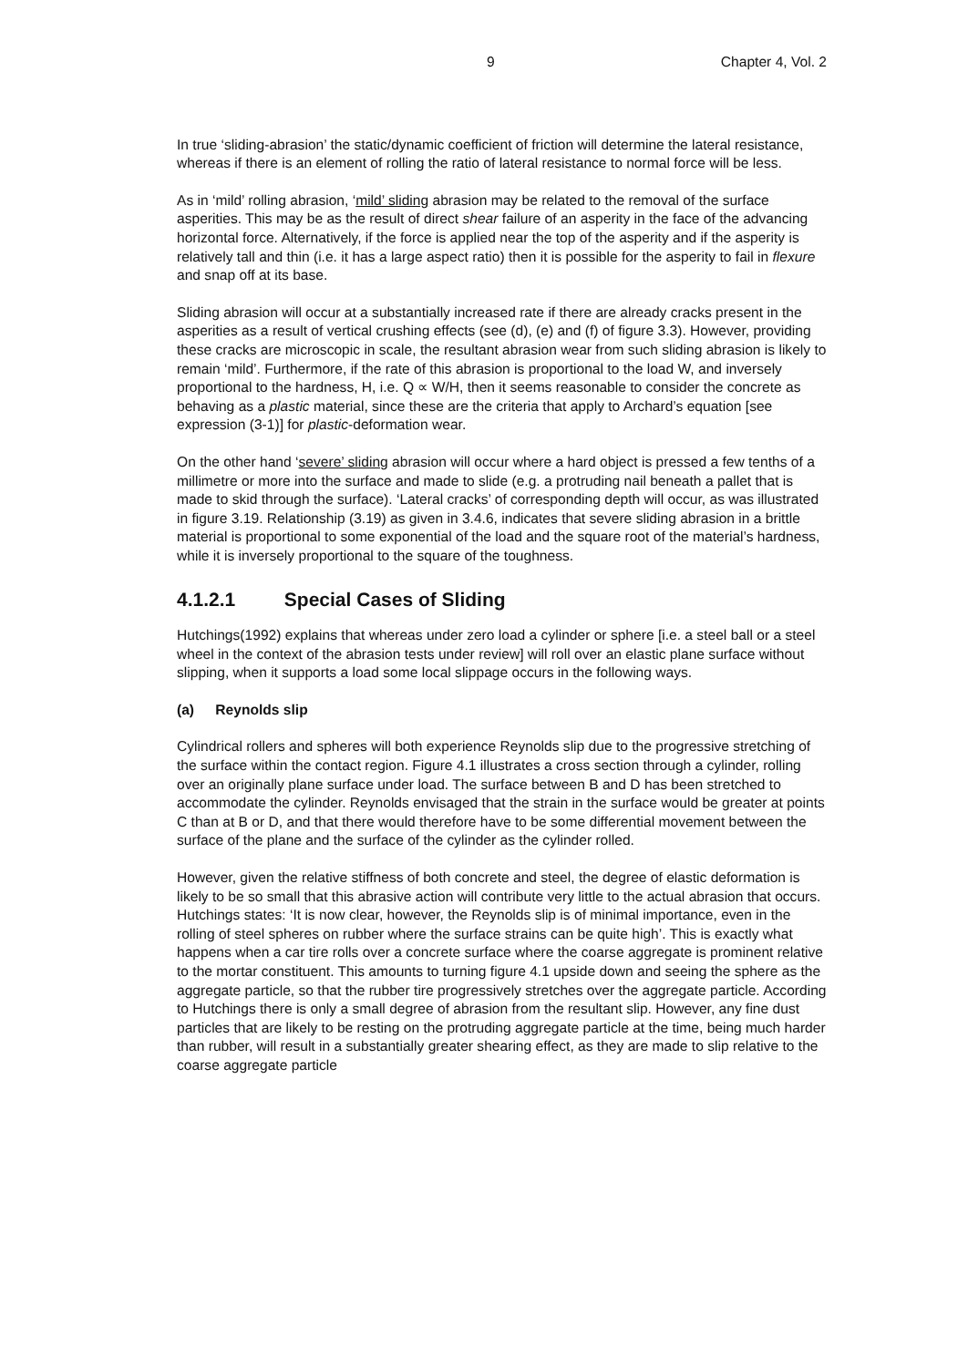9 Chapter 4, Vol. 2
In true ‘sliding-abrasion’ the static/dynamic coefficient of friction will determine the lateral resistance, whereas if there is an element of rolling the ratio of lateral resistance to normal force will be less.
As in ‘mild’ rolling abrasion, ‘mild’ sliding abrasion may be related to the removal of the surface asperities. This may be as the result of direct shear failure of an asperity in the face of the advancing horizontal force. Alternatively, if the force is applied near the top of the asperity and if the asperity is relatively tall and thin (i.e. it has a large aspect ratio) then it is possible for the asperity to fail in flexure and snap off at its base.
Sliding abrasion will occur at a substantially increased rate if there are already cracks present in the asperities as a result of vertical crushing effects (see (d), (e) and (f) of figure 3.3). However, providing these cracks are microscopic in scale, the resultant abrasion wear from such sliding abrasion is likely to remain ‘mild’. Furthermore, if the rate of this abrasion is proportional to the load W, and inversely proportional to the hardness, H, i.e. Q ∝ W/H, then it seems reasonable to consider the concrete as behaving as a plastic material, since these are the criteria that apply to Archard’s equation [see expression (3-1)] for plastic-deformation wear.
On the other hand ‘severe’ sliding abrasion will occur where a hard object is pressed a few tenths of a millimetre or more into the surface and made to slide (e.g. a protruding nail beneath a pallet that is made to skid through the surface). ‘Lateral cracks’ of corresponding depth will occur, as was illustrated in figure 3.19. Relationship (3.19) as given in 3.4.6, indicates that severe sliding abrasion in a brittle material is proportional to some exponential of the load and the square root of the material’s hardness, while it is inversely proportional to the square of the toughness.
4.1.2.1 Special Cases of Sliding
Hutchings(1992) explains that whereas under zero load a cylinder or sphere [i.e. a steel ball or a steel wheel in the context of the abrasion tests under review] will roll over an elastic plane surface without slipping, when it supports a load some local slippage occurs in the following ways.
(a) Reynolds slip
Cylindrical rollers and spheres will both experience Reynolds slip due to the progressive stretching of the surface within the contact region. Figure 4.1 illustrates a cross section through a cylinder, rolling over an originally plane surface under load. The surface between B and D has been stretched to accommodate the cylinder. Reynolds envisaged that the strain in the surface would be greater at points C than at B or D, and that there would therefore have to be some differential movement between the surface of the plane and the surface of the cylinder as the cylinder rolled.
However, given the relative stiffness of both concrete and steel, the degree of elastic deformation is likely to be so small that this abrasive action will contribute very little to the actual abrasion that occurs. Hutchings states: ‘It is now clear, however, the Reynolds slip is of minimal importance, even in the rolling of steel spheres on rubber where the surface strains can be quite high’. This is exactly what happens when a car tire rolls over a concrete surface where the coarse aggregate is prominent relative to the mortar constituent. This amounts to turning figure 4.1 upside down and seeing the sphere as the aggregate particle, so that the rubber tire progressively stretches over the aggregate particle. According to Hutchings there is only a small degree of abrasion from the resultant slip. However, any fine dust particles that are likely to be resting on the protruding aggregate particle at the time, being much harder than rubber, will result in a substantially greater shearing effect, as they are made to slip relative to the coarse aggregate particle